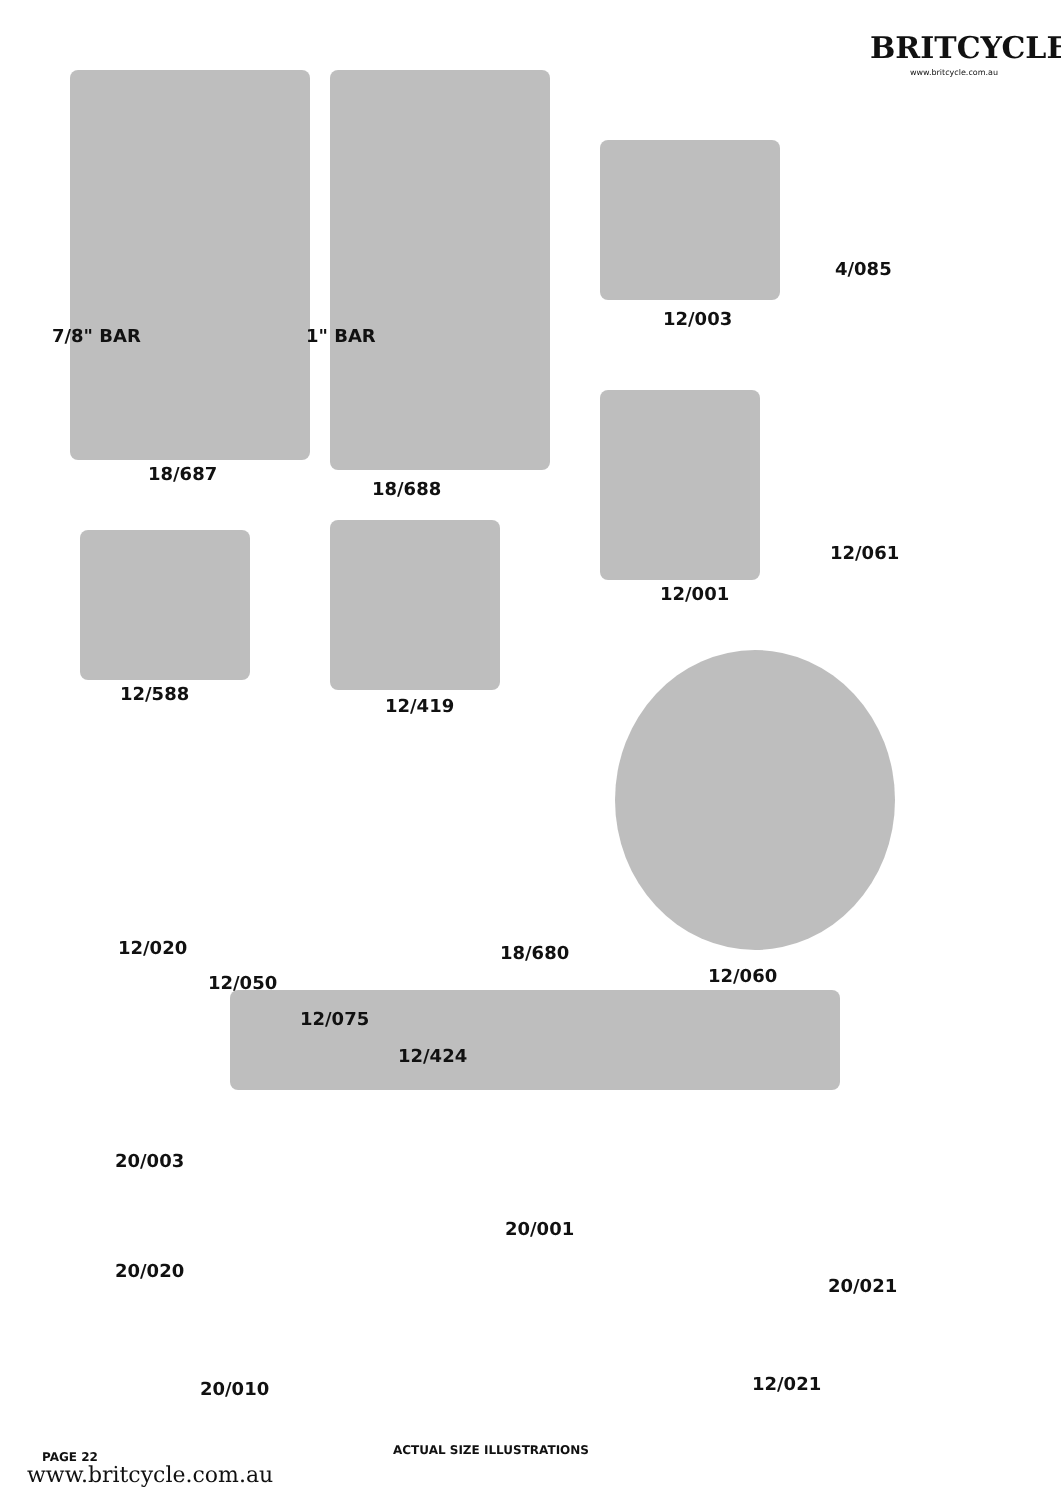BRITCYCLE
www.britcycle.com.au
7/8" BAR 1" BAR
4/085
12/003
18/687
18/688
12/061
12/001
12/588
12/419
12/020 18/680
12/060
12/050
12/075
12/424
20/003
20/001
20/020
20/021
20/010 12/021
PAGE 22 ACTUAL SIZE ILLUSTRATIONS
www.britcycle.com.au